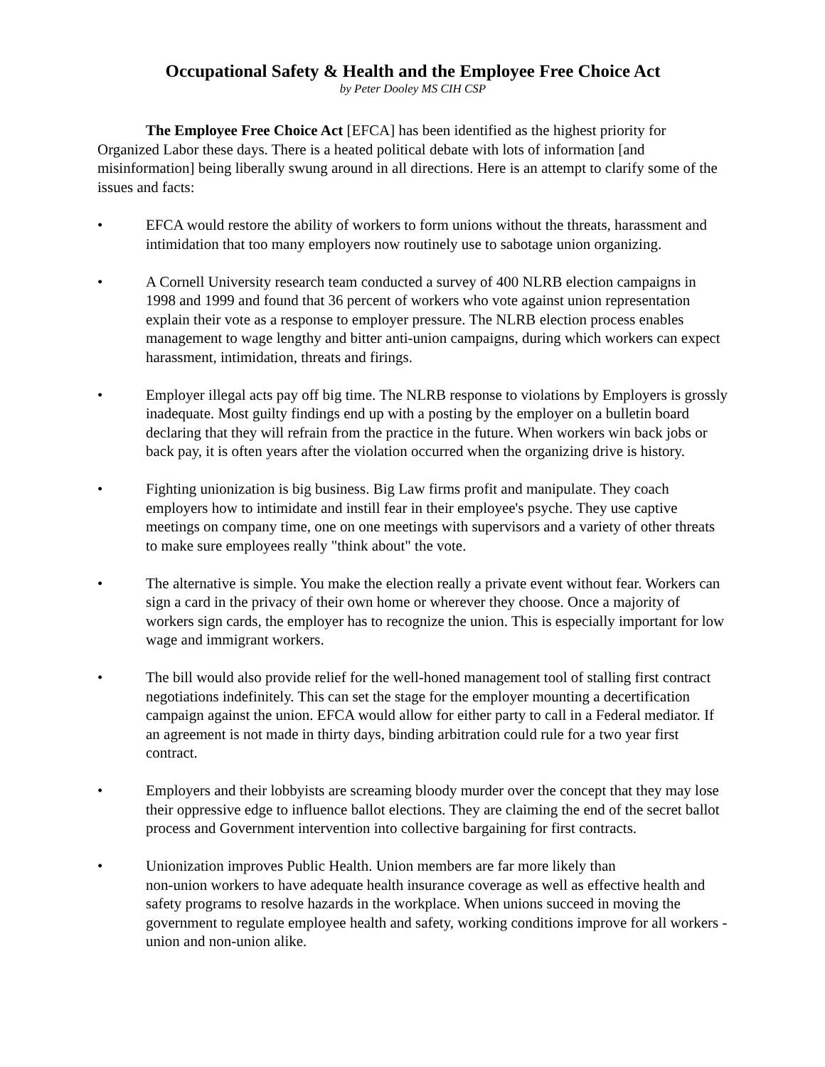Occupational Safety & Health and the Employee Free Choice Act
by Peter Dooley MS CIH CSP
The Employee Free Choice Act [EFCA] has been identified as the highest priority for Organized Labor these days. There is a heated political debate with lots of information [and misinformation] being liberally swung around in all directions. Here is an attempt to clarify some of the issues and facts:
• EFCA would restore the ability of workers to form unions without the threats, harassment and intimidation that too many employers now routinely use to sabotage union organizing.
• A Cornell University research team conducted a survey of 400 NLRB election campaigns in 1998 and 1999 and found that 36 percent of workers who vote against union representation explain their vote as a response to employer pressure. The NLRB election process enables management to wage lengthy and bitter anti-union campaigns, during which workers can expect harassment, intimidation, threats and firings.
• Employer illegal acts pay off big time. The NLRB response to violations by Employers is grossly inadequate. Most guilty findings end up with a posting by the employer on a bulletin board declaring that they will refrain from the practice in the future. When workers win back jobs or back pay, it is often years after the violation occurred when the organizing drive is history.
• Fighting unionization is big business. Big Law firms profit and manipulate. They coach employers how to intimidate and instill fear in their employee's psyche. They use captive meetings on company time, one on one meetings with supervisors and a variety of other threats to make sure employees really "think about" the vote.
• The alternative is simple. You make the election really a private event without fear. Workers can sign a card in the privacy of their own home or wherever they choose. Once a majority of workers sign cards, the employer has to recognize the union. This is especially important for low wage and immigrant workers.
• The bill would also provide relief for the well-honed management tool of stalling first contract negotiations indefinitely. This can set the stage for the employer mounting a decertification campaign against the union. EFCA would allow for either party to call in a Federal mediator. If an agreement is not made in thirty days, binding arbitration could rule for a two year first contract.
• Employers and their lobbyists are screaming bloody murder over the concept that they may lose their oppressive edge to influence ballot elections. They are claiming the end of the secret ballot process and Government intervention into collective bargaining for first contracts.
• Unionization improves Public Health. Union members are far more likely than
non-union workers to have adequate health insurance coverage as well as effective health and safety programs to resolve hazards in the workplace. When unions succeed in moving the government to regulate employee health and safety, working conditions improve for all workers - union and non-union alike.